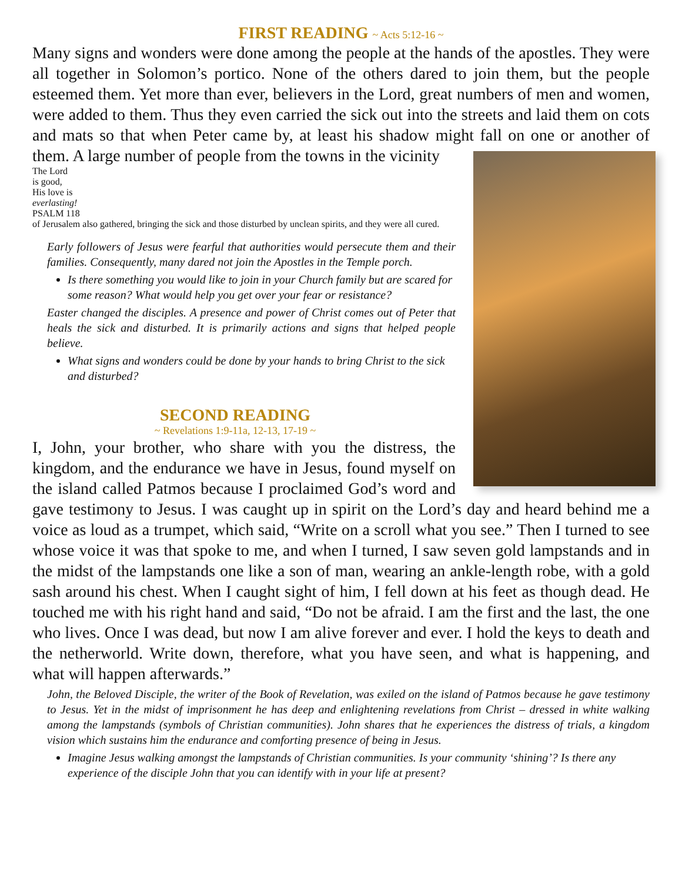FIRST READING ~ Acts 5:12-16 ~
Many signs and wonders were done among the people at the hands of the apostles. They were all together in Solomon’s portico. None of the others dared to join them, but the people esteemed them. Yet more than ever, believers in the Lord, great numbers of men and women, were added to them. Thus they even carried the sick out into the streets and laid them on cots and mats so that when Peter came by, at least his shadow might fall on one or another of them. A large number of people from the towns in the vicinity
The Lord
is good,
His love is
everlasting!
PSALM 118
of Jerusalem also gathered, bringing the sick and those disturbed by unclean spirits, and they were all cured.
Early followers of Jesus were fearful that authorities would persecute them and their families. Consequently, many dared not join the Apostles in the Temple porch.
Is there something you would like to join in your Church family but are scared for some reason? What would help you get over your fear or resistance?
Easter changed the disciples. A presence and power of Christ comes out of Peter that heals the sick and disturbed. It is primarily actions and signs that helped people believe.
What signs and wonders could be done by your hands to bring Christ to the sick and disturbed?
SECOND READING
~ Revelations 1:9-11a, 12-13, 17-19 ~
I, John, your brother, who share with you the distress, the kingdom, and the endurance we have in Jesus, found myself on the island called Patmos because I proclaimed God’s word and gave testimony to Jesus. I was caught up in spirit on the Lord’s day and heard behind me a voice as loud as a trumpet, which said, “Write on a scroll what you see.” Then I turned to see whose voice it was that spoke to me, and when I turned, I saw seven gold lampstands and in the midst of the lampstands one like a son of man, wearing an ankle-length robe, with a gold sash around his chest. When I caught sight of him, I fell down at his feet as though dead. He touched me with his right hand and said, “Do not be afraid. I am the first and the last, the one who lives. Once I was dead, but now I am alive forever and ever. I hold the keys to death and the netherworld. Write down, therefore, what you have seen, and what is happening, and what will happen afterwards.”
John, the Beloved Disciple, the writer of the Book of Revelation, was exiled on the island of Patmos because he gave testimony to Jesus. Yet in the midst of imprisonment he has deep and enlightening revelations from Christ – dressed in white walking among the lampstands (symbols of Christian communities). John shares that he experiences the distress of trials, a kingdom vision which sustains him the endurance and comforting presence of being in Jesus.
Imagine Jesus walking amongst the lampstands of Christian communities. Is your community ‘shining’? Is there any experience of the disciple John that you can identify with in your life at present?